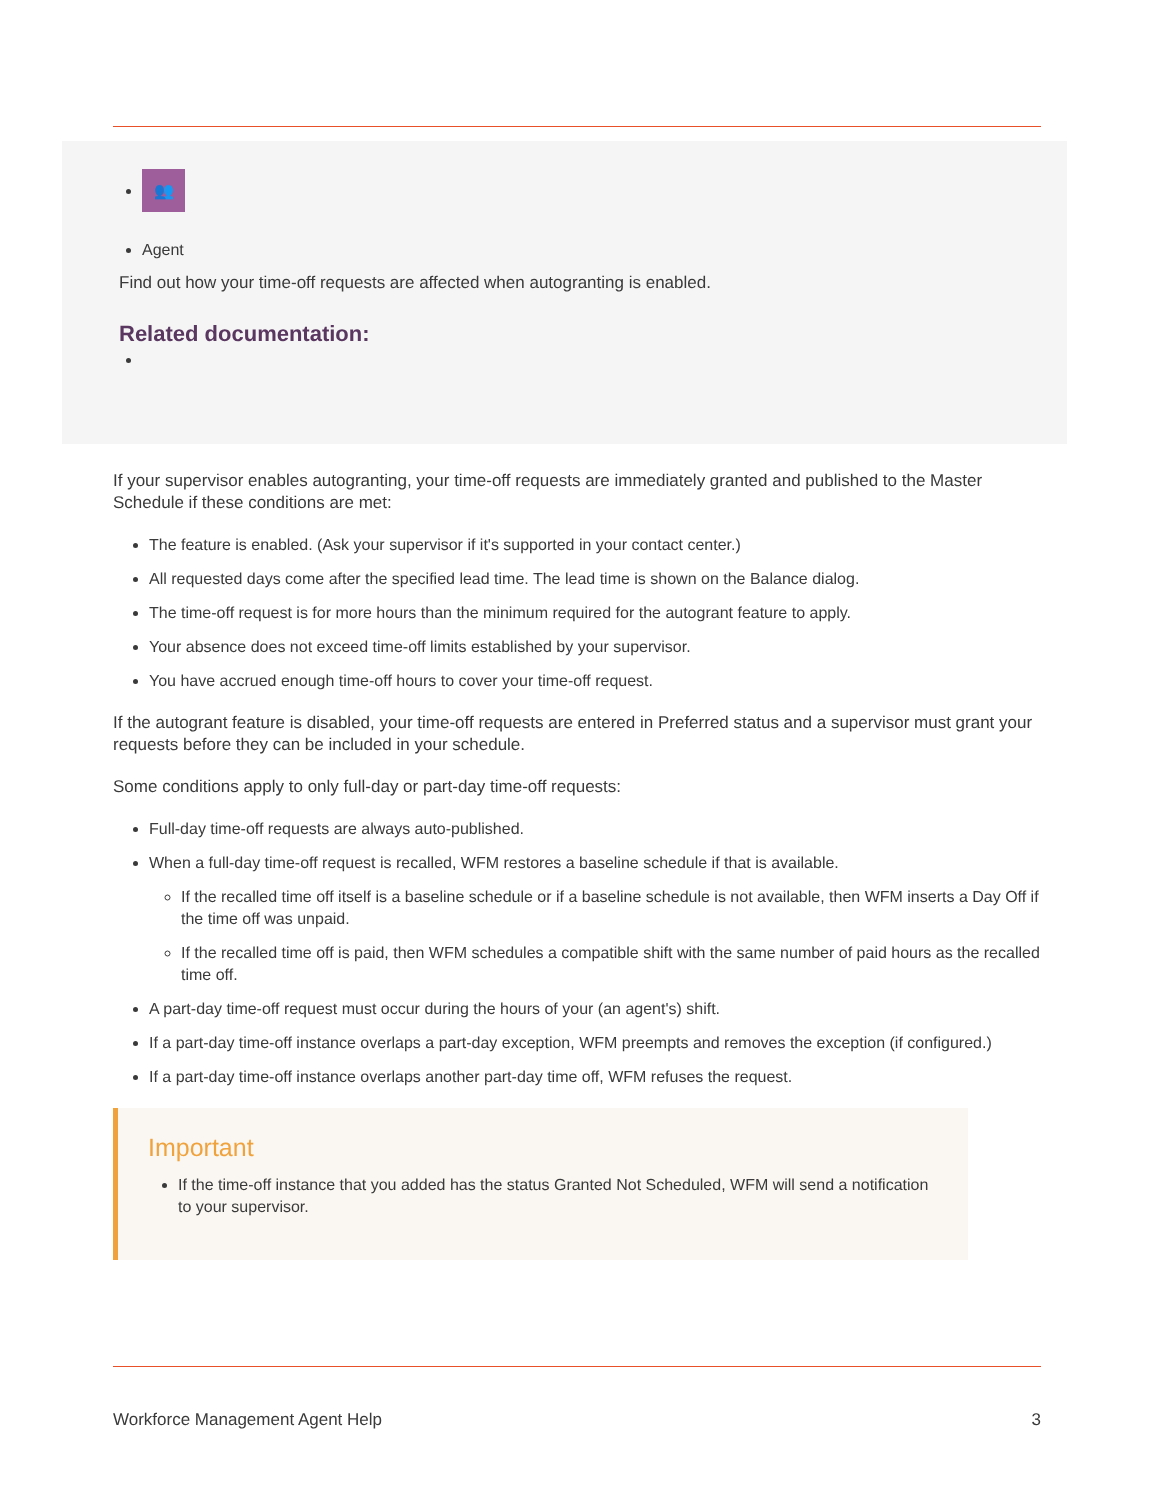👥
Agent
Find out how your time-off requests are affected when autogranting is enabled.
Related documentation:
If your supervisor enables autogranting, your time-off requests are immediately granted and published to the Master Schedule if these conditions are met:
The feature is enabled. (Ask your supervisor if it's supported in your contact center.)
All requested days come after the specified lead time. The lead time is shown on the Balance dialog.
The time-off request is for more hours than the minimum required for the autogrant feature to apply.
Your absence does not exceed time-off limits established by your supervisor.
You have accrued enough time-off hours to cover your time-off request.
If the autogrant feature is disabled, your time-off requests are entered in Preferred status and a supervisor must grant your requests before they can be included in your schedule.
Some conditions apply to only full-day or part-day time-off requests:
Full-day time-off requests are always auto-published.
When a full-day time-off request is recalled, WFM restores a baseline schedule if that is available.
If the recalled time off itself is a baseline schedule or if a baseline schedule is not available, then WFM inserts a Day Off if the time off was unpaid.
If the recalled time off is paid, then WFM schedules a compatible shift with the same number of paid hours as the recalled time off.
A part-day time-off request must occur during the hours of your (an agent's) shift.
If a part-day time-off instance overlaps a part-day exception, WFM preempts and removes the exception (if configured.)
If a part-day time-off instance overlaps another part-day time off, WFM refuses the request.
Important
If the time-off instance that you added has the status Granted Not Scheduled, WFM will send a notification to your supervisor.
Workforce Management Agent Help 3